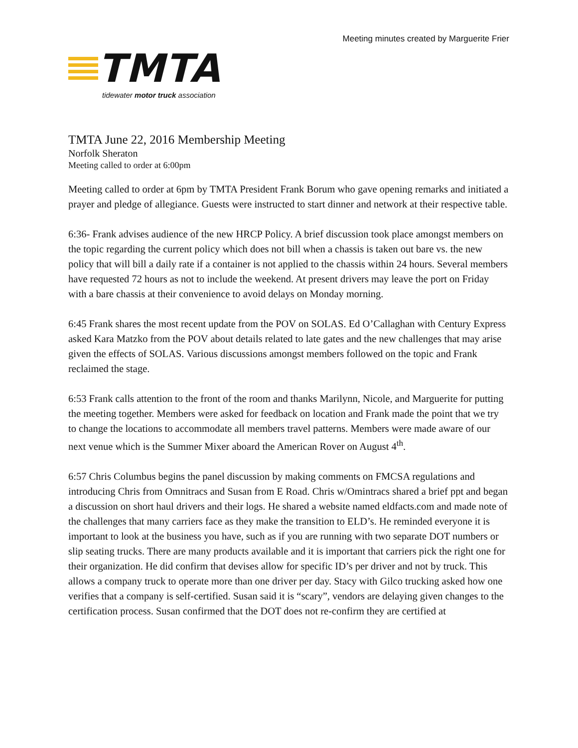Meeting minutes created by Marguerite Frier
TMTA
tidewater motor truck association
TMTA June 22, 2016 Membership Meeting
Norfolk Sheraton
Meeting called to order at 6:00pm
Meeting called to order at 6pm by TMTA President Frank Borum who gave opening remarks and initiated a prayer and pledge of allegiance. Guests were instructed to start dinner and network at their respective table.
6:36- Frank advises audience of the new HRCP Policy. A brief discussion took place amongst members on the topic regarding the current policy which does not bill when a chassis is taken out bare vs. the new policy that will bill a daily rate if a container is not applied to the chassis within 24 hours. Several members have requested 72 hours as not to include the weekend. At present drivers may leave the port on Friday with a bare chassis at their convenience to avoid delays on Monday morning.
6:45 Frank shares the most recent update from the POV on SOLAS. Ed O’Callaghan with Century Express asked Kara Matzko from the POV about details related to late gates and the new challenges that may arise given the effects of SOLAS. Various discussions amongst members followed on the topic and Frank reclaimed the stage.
6:53 Frank calls attention to the front of the room and thanks Marilynn, Nicole, and Marguerite for putting the meeting together. Members were asked for feedback on location and Frank made the point that we try to change the locations to accommodate all members travel patterns. Members were made aware of our next venue which is the Summer Mixer aboard the American Rover on August 4<sup>th</sup>.
6:57 Chris Columbus begins the panel discussion by making comments on FMCSA regulations and introducing Chris from Omnitracs and Susan from E Road. Chris w/Omintracs shared a brief ppt and began a discussion on short haul drivers and their logs. He shared a website named eldfacts.com and made note of the challenges that many carriers face as they make the transition to ELD’s. He reminded everyone it is important to look at the business you have, such as if you are running with two separate DOT numbers or slip seating trucks. There are many products available and it is important that carriers pick the right one for their organization. He did confirm that devises allow for specific ID’s per driver and not by truck. This allows a company truck to operate more than one driver per day. Stacy with Gilco trucking asked how one verifies that a company is self-certified. Susan said it is “scary”, vendors are delaying given changes to the certification process. Susan confirmed that the DOT does not re-confirm they are certified at